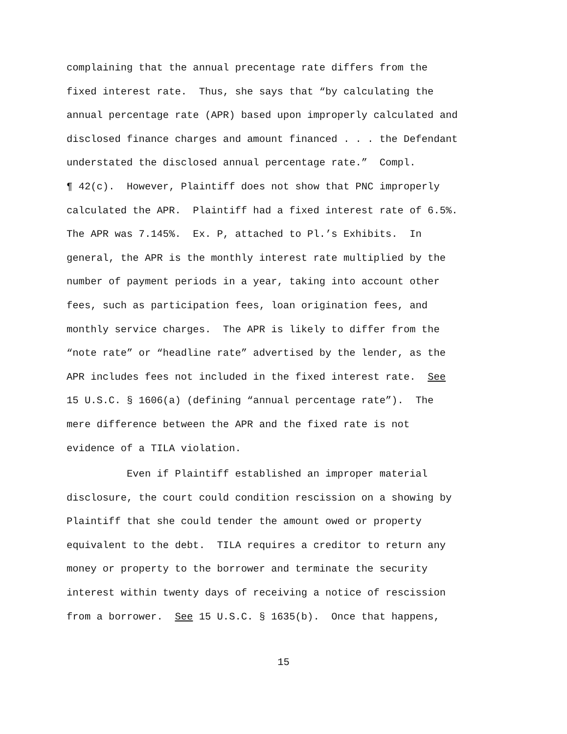complaining that the annual precentage rate differs from the
fixed interest rate. Thus, she says that “by calculating the
annual percentage rate (APR) based upon improperly calculated and
disclosed finance charges and amount financed . . . the Defendant
understated the disclosed annual percentage rate.” Compl.
¶ 42(c). However, Plaintiff does not show that PNC improperly
calculated the APR. Plaintiff had a fixed interest rate of 6.5%.
The APR was 7.145%. Ex. P, attached to Pl.’s Exhibits. In
general, the APR is the monthly interest rate multiplied by the
number of payment periods in a year, taking into account other
fees, such as participation fees, loan origination fees, and
monthly service charges. The APR is likely to differ from the
“note rate” or “headline rate” advertised by the lender, as the
APR includes fees not included in the fixed interest rate. See
15 U.S.C. § 1606(a) (defining “annual percentage rate”). The
mere difference between the APR and the fixed rate is not
evidence of a TILA violation.
Even if Plaintiff established an improper material
disclosure, the court could condition rescission on a showing by
Plaintiff that she could tender the amount owed or property
equivalent to the debt. TILA requires a creditor to return any
money or property to the borrower and terminate the security
interest within twenty days of receiving a notice of rescission
from a borrower. See 15 U.S.C. § 1635(b). Once that happens,
15